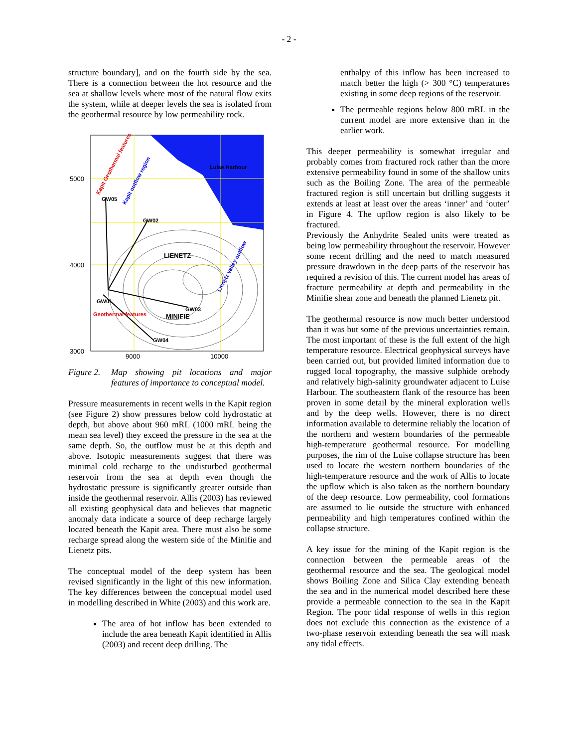- 2 -
structure boundary], and on the fourth side by the sea. There is a connection between the hot resource and the sea at shallow levels where most of the natural flow exits the system, while at deeper levels the sea is isolated from the geothermal resource by low permeability rock.
Luise Harbour
GW05
GW02
LIENETZ
GW01
GW03
Geothermal features
MINIFIE
GW04
Kapit Geothermal features
Kapit outflow region
Lienetz valley outflow
5000
4000
3000
9000
10000
Figure 2. Map showing pit locations and major features of importance to conceptual model.
Pressure measurements in recent wells in the Kapit region (see Figure 2) show pressures below cold hydrostatic at depth, but above about 960 mRL (1000 mRL being the mean sea level) they exceed the pressure in the sea at the same depth. So, the outflow must be at this depth and above. Isotopic measurements suggest that there was minimal cold recharge to the undisturbed geothermal reservoir from the sea at depth even though the hydrostatic pressure is significantly greater outside than inside the geothermal reservoir. Allis (2003) has reviewed all existing geophysical data and believes that magnetic anomaly data indicate a source of deep recharge largely located beneath the Kapit area. There must also be some recharge spread along the western side of the Minifie and Lienetz pits.
The conceptual model of the deep system has been revised significantly in the light of this new information. The key differences between the conceptual model used in modelling described in White (2003) and this work are.
The area of hot inflow has been extended to include the area beneath Kapit identified in Allis (2003) and recent deep drilling. The
enthalpy of this inflow has been increased to match better the high (> 300 °C) temperatures existing in some deep regions of the reservoir.
The permeable regions below 800 mRL in the current model are more extensive than in the earlier work.
This deeper permeability is somewhat irregular and probably comes from fractured rock rather than the more extensive permeability found in some of the shallow units such as the Boiling Zone. The area of the permeable fractured region is still uncertain but drilling suggests it extends at least at least over the areas ‘inner’ and ‘outer’ in Figure 4. The upflow region is also likely to be fractured.
Previously the Anhydrite Sealed units were treated as being low permeability throughout the reservoir. However some recent drilling and the need to match measured pressure drawdown in the deep parts of the reservoir has required a revision of this. The current model has areas of fracture permeability at depth and permeability in the Minifie shear zone and beneath the planned Lienetz pit.
The geothermal resource is now much better understood than it was but some of the previous uncertainties remain. The most important of these is the full extent of the high temperature resource. Electrical geophysical surveys have been carried out, but provided limited information due to rugged local topography, the massive sulphide orebody and relatively high-salinity groundwater adjacent to Luise Harbour. The southeastern flank of the resource has been proven in some detail by the mineral exploration wells and by the deep wells. However, there is no direct information available to determine reliably the location of the northern and western boundaries of the permeable high-temperature geothermal resource. For modelling purposes, the rim of the Luise collapse structure has been used to locate the western northern boundaries of the high-temperature resource and the work of Allis to locate the upflow which is also taken as the northern boundary of the deep resource. Low permeability, cool formations are assumed to lie outside the structure with enhanced permeability and high temperatures confined within the collapse structure.
A key issue for the mining of the Kapit region is the connection between the permeable areas of the geothermal resource and the sea. The geological model shows Boiling Zone and Silica Clay extending beneath the sea and in the numerical model described here these provide a permeable connection to the sea in the Kapit Region. The poor tidal response of wells in this region does not exclude this connection as the existence of a two-phase reservoir extending beneath the sea will mask any tidal effects.